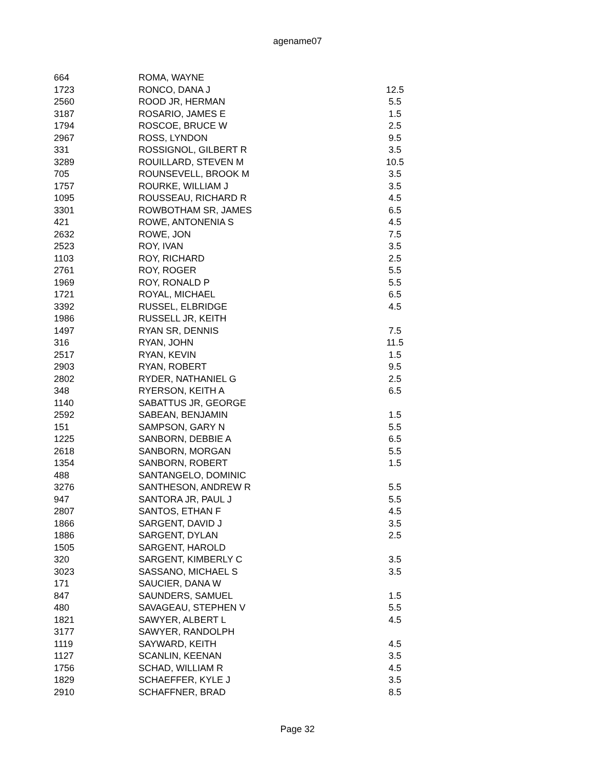agename07
| 664 | ROMA, WAYNE | |
| 1723 | RONCO, DANA J | 12.5 |
| 2560 | ROOD JR, HERMAN | 5.5 |
| 3187 | ROSARIO, JAMES E | 1.5 |
| 1794 | ROSCOE, BRUCE W | 2.5 |
| 2967 | ROSS, LYNDON | 9.5 |
| 331 | ROSSIGNOL, GILBERT R | 3.5 |
| 3289 | ROUILLARD, STEVEN M | 10.5 |
| 705 | ROUNSEVELL, BROOK M | 3.5 |
| 1757 | ROURKE, WILLIAM J | 3.5 |
| 1095 | ROUSSEAU, RICHARD R | 4.5 |
| 3301 | ROWBOTHAM SR, JAMES | 6.5 |
| 421 | ROWE, ANTONENIA S | 4.5 |
| 2632 | ROWE, JON | 7.5 |
| 2523 | ROY, IVAN | 3.5 |
| 1103 | ROY, RICHARD | 2.5 |
| 2761 | ROY, ROGER | 5.5 |
| 1969 | ROY, RONALD P | 5.5 |
| 1721 | ROYAL, MICHAEL | 6.5 |
| 3392 | RUSSEL, ELBRIDGE | 4.5 |
| 1986 | RUSSELL JR, KEITH | |
| 1497 | RYAN SR, DENNIS | 7.5 |
| 316 | RYAN, JOHN | 11.5 |
| 2517 | RYAN, KEVIN | 1.5 |
| 2903 | RYAN, ROBERT | 9.5 |
| 2802 | RYDER, NATHANIEL G | 2.5 |
| 348 | RYERSON, KEITH A | 6.5 |
| 1140 | SABATTUS JR, GEORGE | |
| 2592 | SABEAN, BENJAMIN | 1.5 |
| 151 | SAMPSON, GARY N | 5.5 |
| 1225 | SANBORN, DEBBIE A | 6.5 |
| 2618 | SANBORN, MORGAN | 5.5 |
| 1354 | SANBORN, ROBERT | 1.5 |
| 488 | SANTANGELO, DOMINIC | |
| 3276 | SANTHESON, ANDREW R | 5.5 |
| 947 | SANTORA JR, PAUL J | 5.5 |
| 2807 | SANTOS, ETHAN F | 4.5 |
| 1866 | SARGENT, DAVID J | 3.5 |
| 1886 | SARGENT, DYLAN | 2.5 |
| 1505 | SARGENT, HAROLD | |
| 320 | SARGENT, KIMBERLY C | 3.5 |
| 3023 | SASSANO, MICHAEL S | 3.5 |
| 171 | SAUCIER, DANA W | |
| 847 | SAUNDERS, SAMUEL | 1.5 |
| 480 | SAVAGEAU, STEPHEN V | 5.5 |
| 1821 | SAWYER, ALBERT L | 4.5 |
| 3177 | SAWYER, RANDOLPH | |
| 1119 | SAYWARD, KEITH | 4.5 |
| 1127 | SCANLIN, KEENAN | 3.5 |
| 1756 | SCHAD, WILLIAM R | 4.5 |
| 1829 | SCHAEFFER, KYLE J | 3.5 |
| 2910 | SCHAFFNER, BRAD | 8.5 |
Page 32